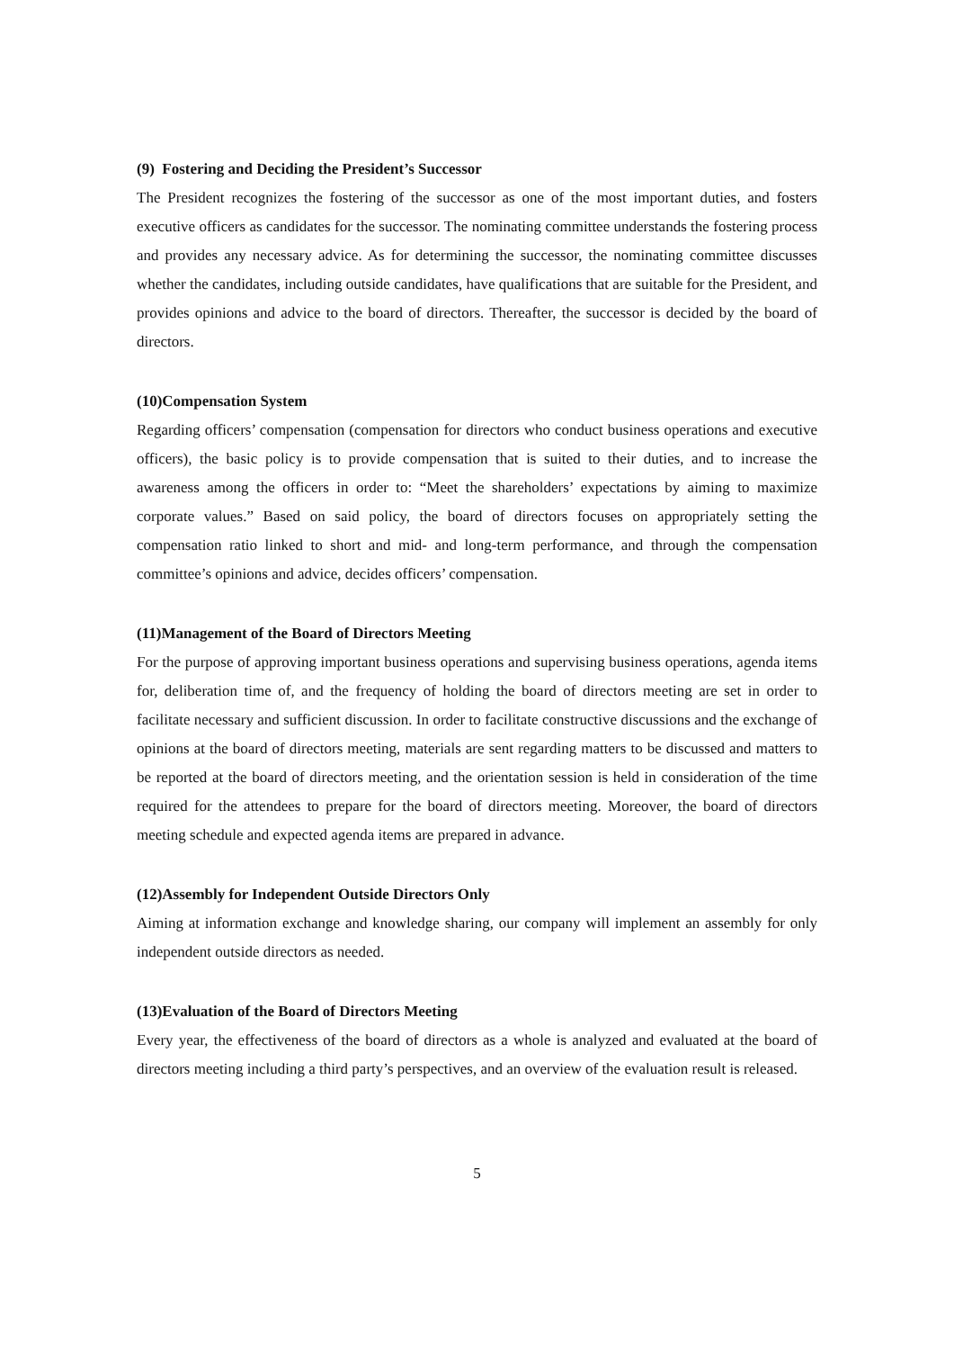(9) Fostering and Deciding the President’s Successor
The President recognizes the fostering of the successor as one of the most important duties, and fosters executive officers as candidates for the successor. The nominating committee understands the fostering process and provides any necessary advice. As for determining the successor, the nominating committee discusses whether the candidates, including outside candidates, have qualifications that are suitable for the President, and provides opinions and advice to the board of directors. Thereafter, the successor is decided by the board of directors.
(10)Compensation System
Regarding officers’ compensation (compensation for directors who conduct business operations and executive officers), the basic policy is to provide compensation that is suited to their duties, and to increase the awareness among the officers in order to: “Meet the shareholders’ expectations by aiming to maximize corporate values.” Based on said policy, the board of directors focuses on appropriately setting the compensation ratio linked to short and mid- and long-term performance, and through the compensation committee’s opinions and advice, decides officers’ compensation.
(11)Management of the Board of Directors Meeting
For the purpose of approving important business operations and supervising business operations, agenda items for, deliberation time of, and the frequency of holding the board of directors meeting are set in order to facilitate necessary and sufficient discussion. In order to facilitate constructive discussions and the exchange of opinions at the board of directors meeting, materials are sent regarding matters to be discussed and matters to be reported at the board of directors meeting, and the orientation session is held in consideration of the time required for the attendees to prepare for the board of directors meeting. Moreover, the board of directors meeting schedule and expected agenda items are prepared in advance.
(12)Assembly for Independent Outside Directors Only
Aiming at information exchange and knowledge sharing, our company will implement an assembly for only independent outside directors as needed.
(13)Evaluation of the Board of Directors Meeting
Every year, the effectiveness of the board of directors as a whole is analyzed and evaluated at the board of directors meeting including a third party’s perspectives, and an overview of the evaluation result is released.
5